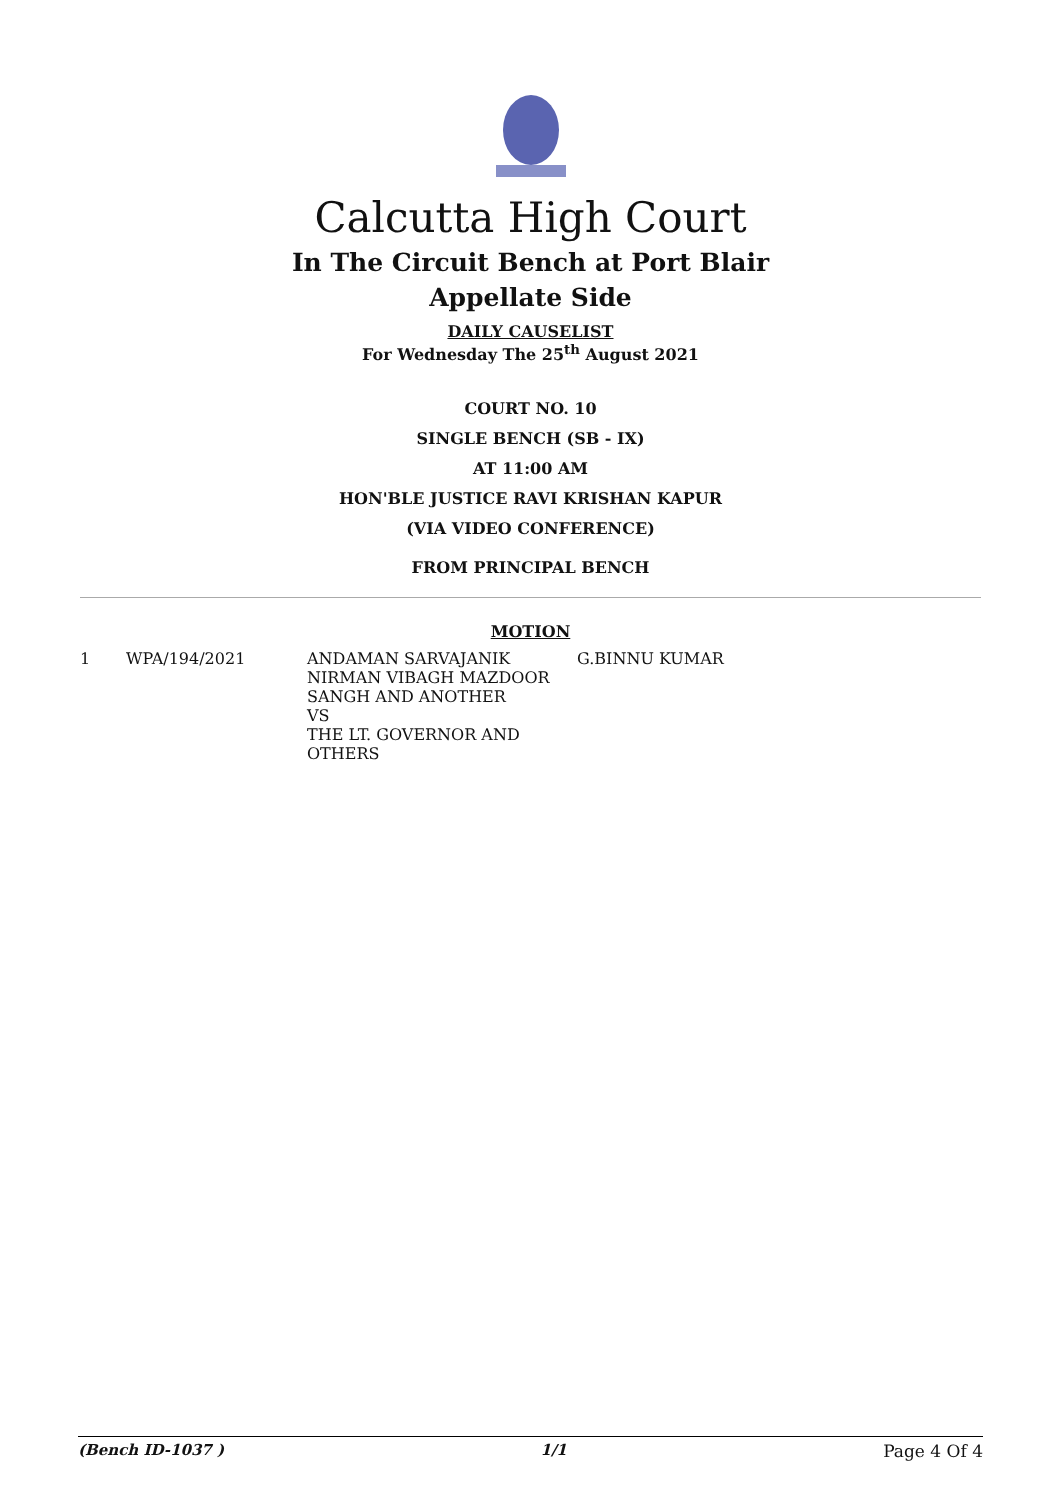Calcutta High Court
In The Circuit Bench at Port Blair
Appellate Side
DAILY CAUSELIST
For Wednesday The 25<sup>th</sup> August 2021
COURT NO. 10
SINGLE BENCH (SB - IX)
AT 11:00 AM
HON'BLE JUSTICE RAVI KRISHAN KAPUR
(VIA VIDEO CONFERENCE)
FROM PRINCIPAL BENCH
MOTION
| 1 | WPA/194/2021 | ANDAMAN SARVAJANIK NIRMAN VIBAGH MAZDOOR SANGH AND ANOTHER VS THE LT. GOVERNOR AND OTHERS | G.BINNU KUMAR |
(Bench ID-1037 ) 1/1 Page 4 Of 4